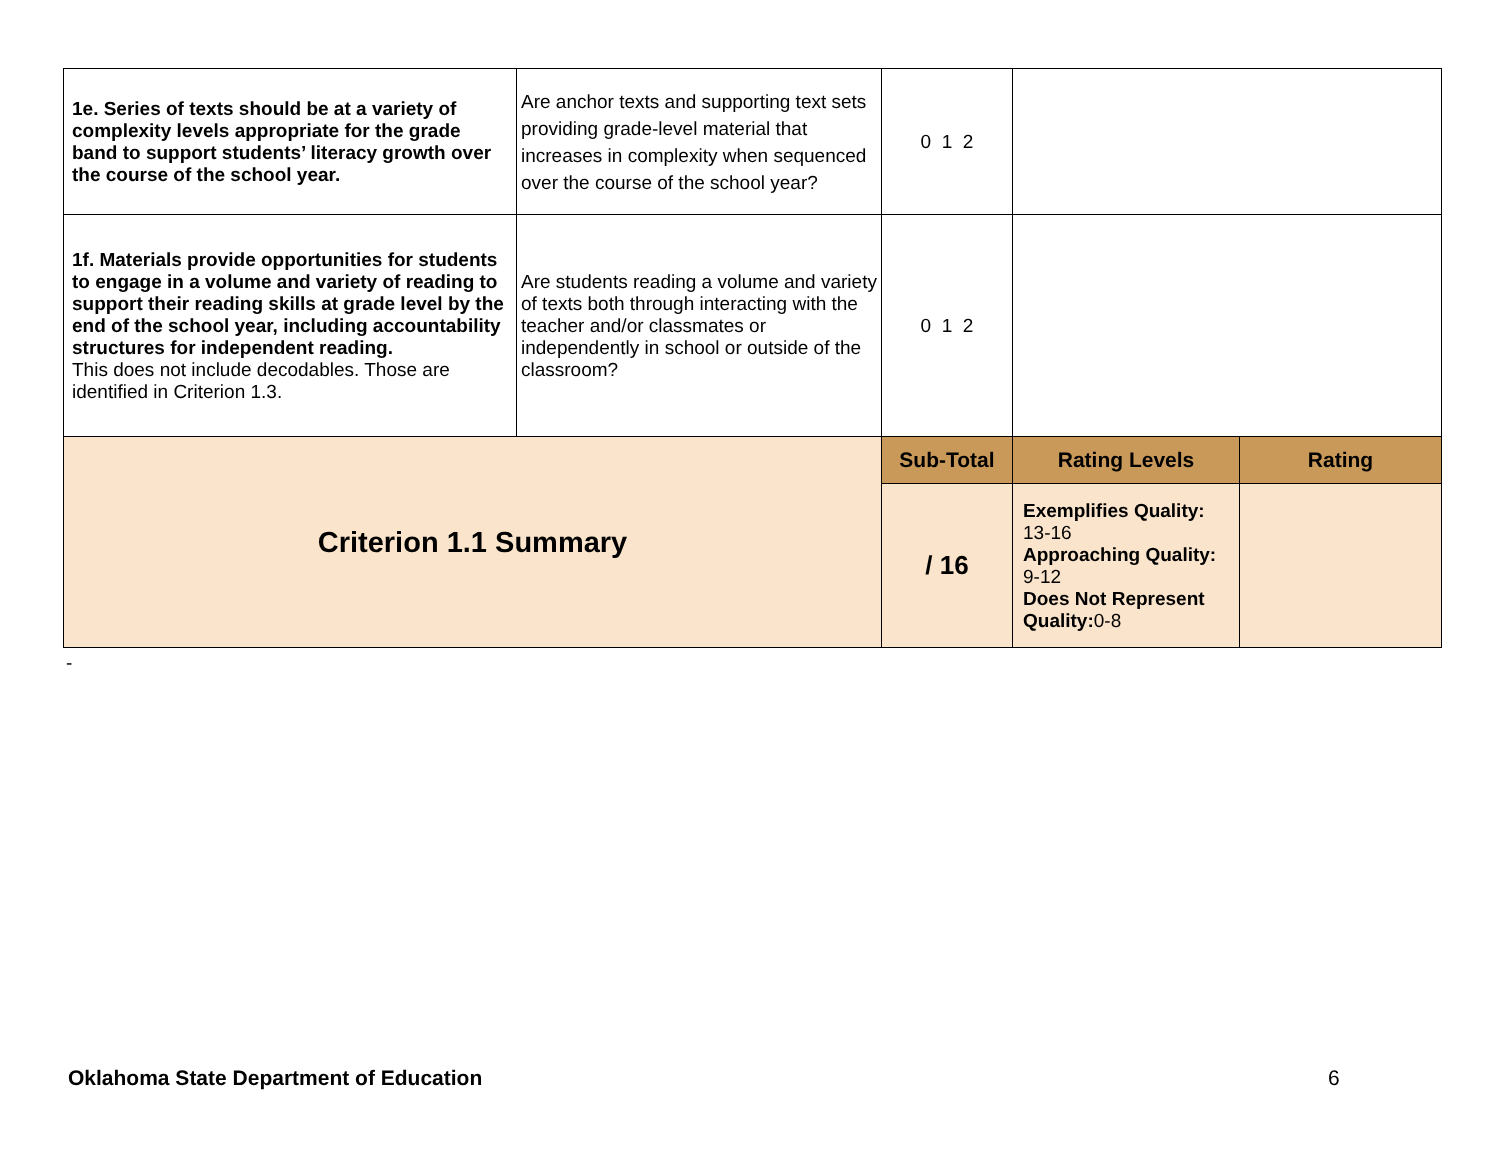| 1e. Series of texts should be at a variety of complexity levels appropriate for the grade band to support students’ literacy growth over the course of the school year. | Are anchor texts and supporting text sets providing grade-level material that increases in complexity when sequenced over the course of the school year? | 0 1 2 | | |
| 1f. Materials provide opportunities for students to engage in a volume and variety of reading to support their reading skills at grade level by the end of the school year, including accountability structures for independent reading. This does not include decodables. Those are identified in Criterion 1.3. | Are students reading a volume and variety of texts both through interacting with the teacher and/or classmates or independently in school or outside of the classroom? | 0 1 2 | | |
| Criterion 1.1 Summary | | Sub-Total | Rating Levels | Rating |
| | | / 16 | Exemplifies Quality: 13-16 Approaching Quality: 9-12 Does Not Represent Quality: 0-8 | |
-
Oklahoma State Department of Education
6